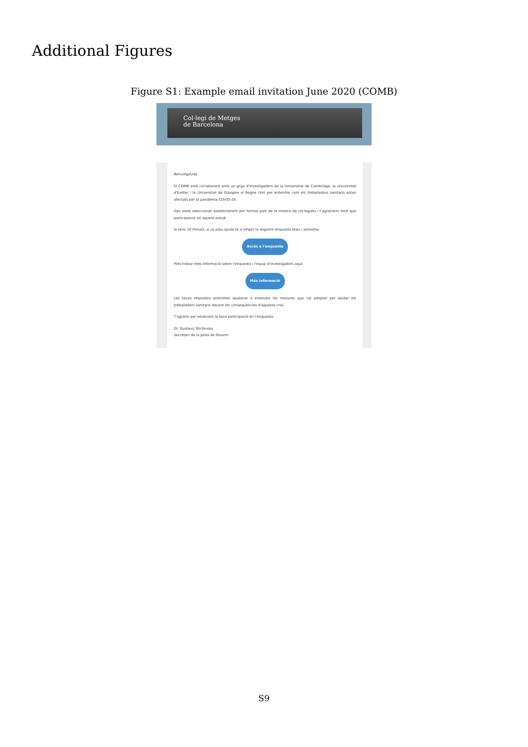Additional Figures
Figure S1: Example email invitation June 2020 (COMB)
Col·legi de Metges
de Barcelona
Benvolgut/da,
El COMB està col·laborant amb un grup d'investigadors de la Universitat de Cambridge, la Universitat d'Exeter i la Universitat de Glasgow al Regne Unit per entendre com els treballadors sanitaris estan afectats per la pandèmia COVID-19.
Has estat seleccionat aleatòriament per formar part de la mostra de col·legiats i t'agrairíem molt que participessis en aquest estudi.
Si tens 10 minuts, si us plau ajuda'ns a emplir la següent enquesta breu i anònima:
Accés a l'enquesta
Pots trobar més informació sobre l'enquesta i l'equip d'investigadors aquí:
Més informació
Les teves respostes anònimes ajudaran a entendre les mesures que cal adoptar per ajudar els treballadors sanitaris davant les conseqüències d'aquesta crisi.
T'agraim per endavant la teva participació en l'enquesta,
Dr. Gustavo Tolchinsky
Secretari de la Junta de Govern
S9